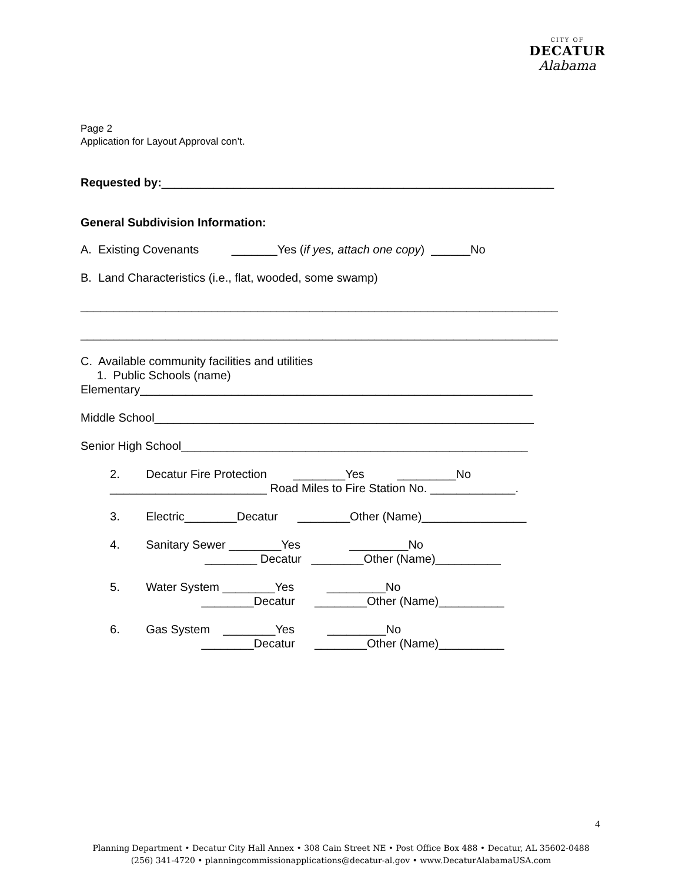CITY OF
DECATUR
Alabama
Page 2
Application for Layout Approval con’t.
Requested by:____________________________________________________________
General Subdivision Information:
A. Existing Covenants _______Yes (if yes, attach one copy) ______No
B. Land Characteristics (i.e., flat, wooded, some swamp)
_________________________________________________________________________
_________________________________________________________________________
C. Available community facilities and utilities
1. Public Schools (name)
Elementary____________________________________________________________
Middle School__________________________________________________________
Senior High School_____________________________________________________
2. Decatur Fire Protection ________Yes _________No
________________________ Road Miles to Fire Station No. _____________.
3. Electric________Decatur ________Other (Name)________________
4. Sanitary Sewer ________Yes _________No
________ Decatur ________Other (Name)__________
5. Water System ________Yes _________No
________Decatur ________Other (Name)__________
6. Gas System ________Yes _________No
________Decatur ________Other (Name)__________
4
Planning Department • Decatur City Hall Annex • 308 Cain Street NE • Post Office Box 488 • Decatur, AL 35602-0488
(256) 341-4720 • planningcommissionapplications@decatur-al.gov • www.DecaturAlabamaUSA.com